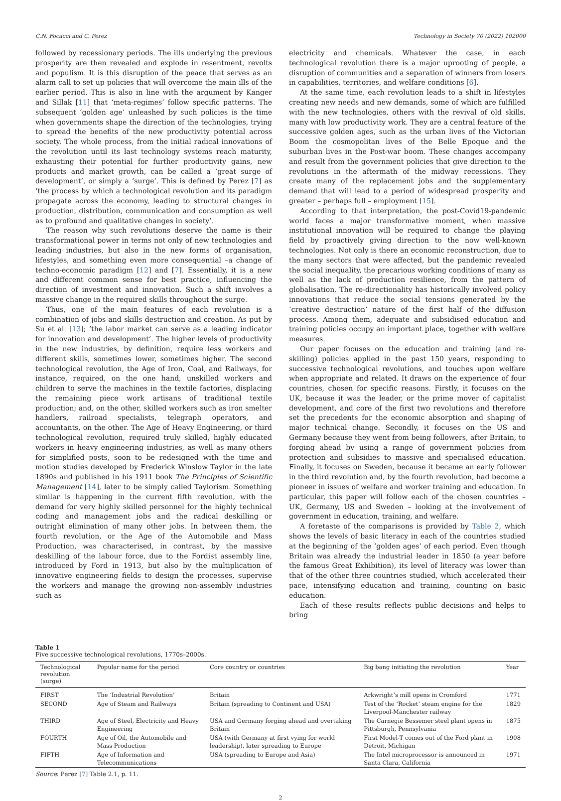C.N. Focacci and C. Perez Technology in Society 70 (2022) 102000
followed by recessionary periods. The ills underlying the previous prosperity are then revealed and explode in resentment, revolts and populism. It is this disruption of the peace that serves as an alarm call to set up policies that will overcome the main ills of the earlier period. This is also in line with the argument by Kanger and Sillak [11] that ‘meta-regimes’ follow specific patterns. The subsequent ‘golden age’ unleashed by such policies is the time when governments shape the direction of the technologies, trying to spread the benefits of the new productivity potential across society. The whole process, from the initial radical innovations of the revolution until its last technology systems reach maturity, exhausting their potential for further productivity gains, new products and market growth, can be called a ‘great surge of development’, or simply a ‘surge’. This is defined by Perez [7] as ‘the process by which a technological revolution and its paradigm propagate across the economy, leading to structural changes in production, distribution, communication and consumption as well as to profound and qualitative changes in society’.
The reason why such revolutions deserve the name is their transformational power in terms not only of new technologies and leading industries, but also in the new forms of organisation, lifestyles, and something even more consequential –a change of techno-economic paradigm [12] and [7]. Essentially, it is a new and different common sense for best practice, influencing the direction of investment and innovation. Such a shift involves a massive change in the required skills throughout the surge.
Thus, one of the main features of each revolution is a combination of jobs and skills destruction and creation. As put by Su et al. [13]; ‘the labor market can serve as a leading indicator for innovation and development’. The higher levels of productivity in the new industries, by definition, require less workers and different skills, sometimes lower, sometimes higher. The second technological revolution, the Age of Iron, Coal, and Railways, for instance, required, on the one hand, unskilled workers and children to serve the machines in the textile factories, displacing the remaining piece work artisans of traditional textile production; and, on the other, skilled workers such as iron smelter handlers, railroad specialists, telegraph operators, and accountants, on the other. The Age of Heavy Engineering, or third technological revolution, required truly skilled, highly educated workers in heavy engineering industries, as well as many others for simplified posts, soon to be redesigned with the time and motion studies developed by Frederick Winslow Taylor in the late 1890s and published in his 1911 book The Principles of Scientific Management [14], later to be simply called Taylorism. Something similar is happening in the current fifth revolution, with the demand for very highly skilled personnel for the highly technical coding and management jobs and the radical deskilling or outright elimination of many other jobs. In between them, the fourth revolution, or the Age of the Automobile and Mass Production, was characterised, in contrast, by the massive deskilling of the labour force, due to the Fordist assembly line, introduced by Ford in 1913, but also by the multiplication of innovative engineering fields to design the processes, supervise the workers and manage the growing non-assembly industries such as
electricity and chemicals. Whatever the case, in each technological revolution there is a major uprooting of people, a disruption of communities and a separation of winners from losers in capabilities, territories, and welfare conditions [6].
At the same time, each revolution leads to a shift in lifestyles creating new needs and new demands, some of which are fulfilled with the new technologies, others with the revival of old skills, many with low productivity work. They are a central feature of the successive golden ages, such as the urban lives of the Victorian Boom the cosmopolitan lives of the Belle Epoque and the suburban lives in the Post-war boom. These changes accompany and result from the government policies that give direction to the revolutions in the aftermath of the midway recessions. They create many of the replacement jobs and the supplementary demand that will lead to a period of widespread prosperity and greater – perhaps full – employment [15].
According to that interpretation, the post-Covid19-pandemic world faces a major transformative moment, when massive institutional innovation will be required to change the playing field by proactively giving direction to the now well-known technologies. Not only is there an economic reconstruction, due to the many sectors that were affected, but the pandemic revealed the social inequality, the precarious working conditions of many as well as the lack of production resilience, from the pattern of globalisation. The re-directionality has historically involved policy innovations that reduce the social tensions generated by the ‘creative destruction’ nature of the first half of the diffusion process. Among them, adequate and subsidised education and training policies occupy an important place, together with welfare measures.
Our paper focuses on the education and training (and re-skilling) policies applied in the past 150 years, responding to successive technological revolutions, and touches upon welfare when appropriate and related. It draws on the experience of four countries, chosen for specific reasons. Firstly, it focuses on the UK, because it was the leader, or the prime mover of capitalist development, and core of the first two revolutions and therefore set the precedents for the economic absorption and shaping of major technical change. Secondly, it focuses on the US and Germany because they went from being followers, after Britain, to forging ahead by using a range of government policies from protection and subsidies to massive and specialised education. Finally, it focuses on Sweden, because it became an early follower in the third revolution and, by the fourth revolution, had become a pioneer in issues of welfare and worker training and education. In particular, this paper will follow each of the chosen countries – UK, Germany, US and Sweden – looking at the involvement of government in education, training, and welfare.
A foretaste of the comparisons is provided by Table 2, which shows the levels of basic literacy in each of the countries studied at the beginning of the ‘golden ages’ of each period. Even though Britain was already the industrial leader in 1850 (a year before the famous Great Exhibition), its level of literacy was lower than that of the other three countries studied, which accelerated their pace, intensifying education and training, counting on basic education.
Each of these results reflects public decisions and helps to bring
Table 1
Five successive technological revolutions, 1770s–2000s.
| Technological revolution (surge) | Popular name for the period | Core country or countries | Big bang initiating the revolution | Year |
| --- | --- | --- | --- | --- |
| FIRST | The ‘Industrial Revolution’ | Britain | Arkwright’s mill opens in Cromford | 1771 |
| SECOND | Age of Steam and Railways | Britain (spreading to Continent and USA) | Test of the ‘Rocket’ steam engine for the Liverpool-Manchester railway | 1829 |
| THIRD | Age of Steel, Electricity and Heavy Engineering | USA and Germany forging ahead and overtaking Britain | The Carnegie Bessemer steel plant opens in Pittsburgh, Pennsylvania | 1875 |
| FOURTH | Age of Oil, the Automobile and Mass Production | USA (with Germany at first vying for world leadership), later spreading to Europe | First Model-T comes out of the Ford plant in Detroit, Michigan | 1908 |
| FIFTH | Age of Information and Telecommunications | USA (spreading to Europe and Asia) | The Intel microprocessor is announced in Santa Clara, California | 1971 |
Source: Perez [7] Table 2.1, p. 11.
2